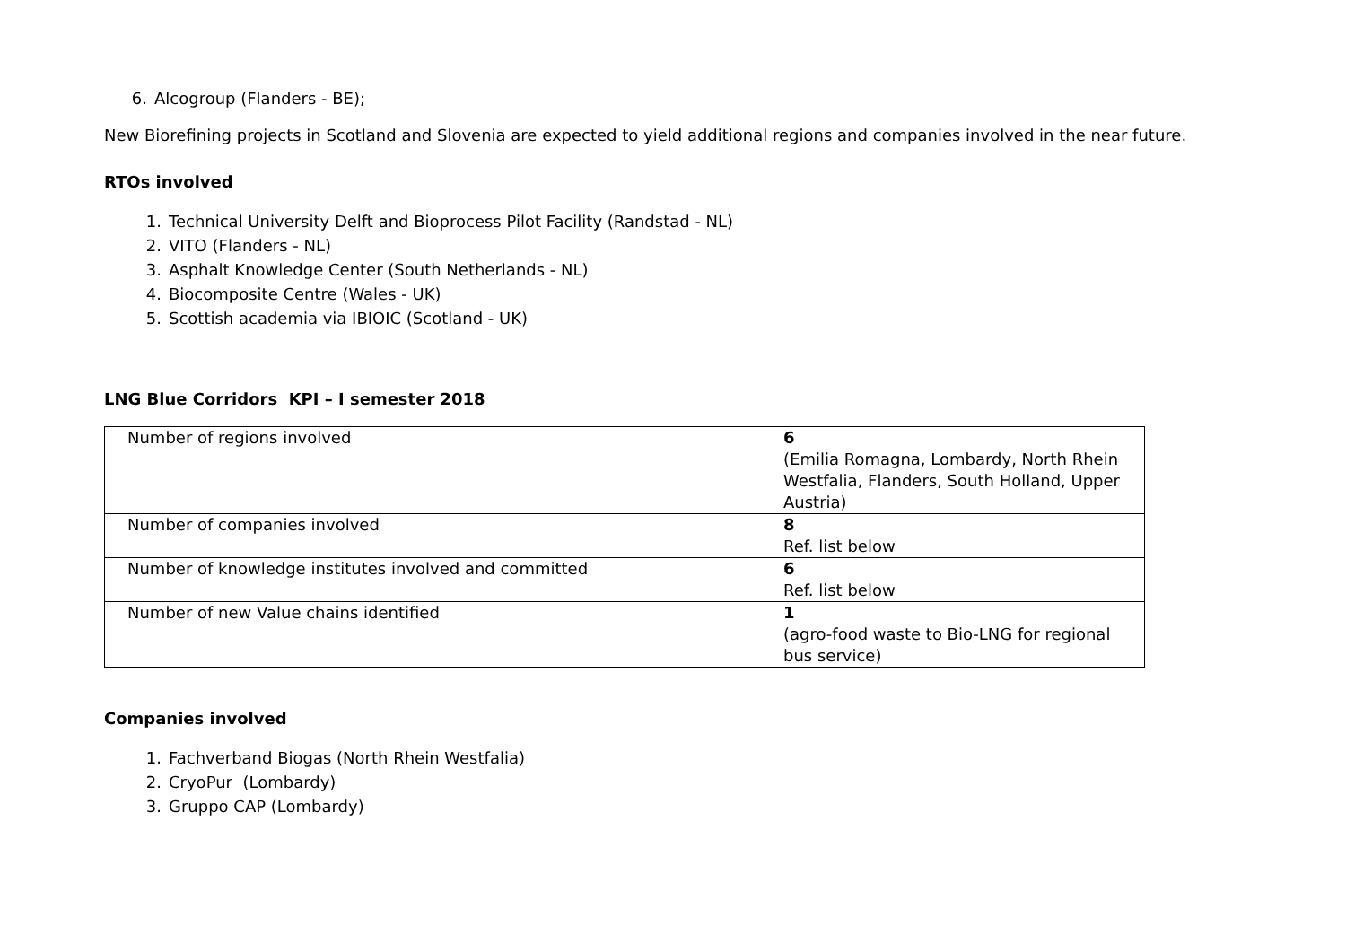6. Alcogroup (Flanders - BE);
New Biorefining projects in Scotland and Slovenia are expected to yield additional regions and companies involved in the near future.
RTOs involved
1. Technical University Delft and Bioprocess Pilot Facility (Randstad - NL)
2. VITO (Flanders - NL)
3. Asphalt Knowledge Center (South Netherlands - NL)
4. Biocomposite Centre (Wales - UK)
5. Scottish academia via IBIOIC (Scotland - UK)
LNG Blue Corridors KPI – I semester 2018
| Number of regions involved | 6 (Emilia Romagna, Lombardy, North Rhein Westfalia, Flanders, South Holland, Upper Austria) |
| Number of companies involved | 8 Ref. list below |
| Number of knowledge institutes involved and committed | 6 Ref. list below |
| Number of new Value chains identified | 1 (agro-food waste to Bio-LNG for regional bus service) |
Companies involved
1. Fachverband Biogas (North Rhein Westfalia)
2. CryoPur (Lombardy)
3. Gruppo CAP (Lombardy)